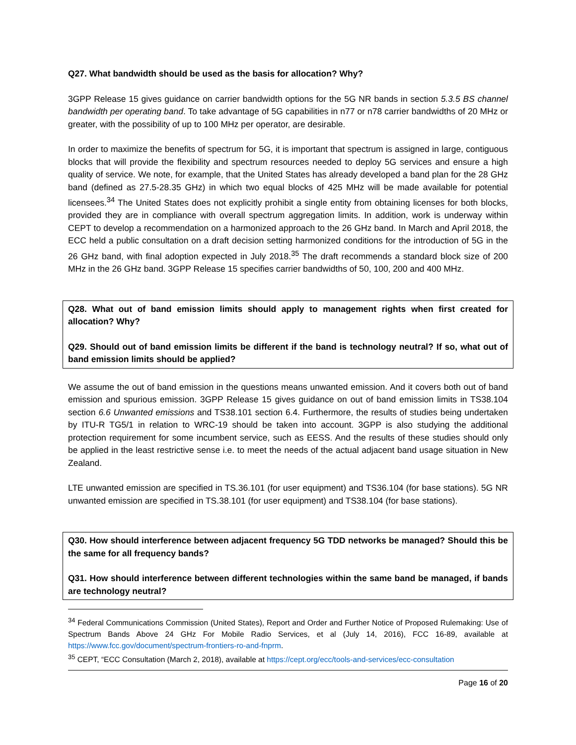Q27. What bandwidth should be used as the basis for allocation? Why?
3GPP Release 15 gives guidance on carrier bandwidth options for the 5G NR bands in section 5.3.5 BS channel bandwidth per operating band. To take advantage of 5G capabilities in n77 or n78 carrier bandwidths of 20 MHz or greater, with the possibility of up to 100 MHz per operator, are desirable.
In order to maximize the benefits of spectrum for 5G, it is important that spectrum is assigned in large, contiguous blocks that will provide the flexibility and spectrum resources needed to deploy 5G services and ensure a high quality of service. We note, for example, that the United States has already developed a band plan for the 28 GHz band (defined as 27.5-28.35 GHz) in which two equal blocks of 425 MHz will be made available for potential licensees.<sup>34</sup> The United States does not explicitly prohibit a single entity from obtaining licenses for both blocks, provided they are in compliance with overall spectrum aggregation limits. In addition, work is underway within CEPT to develop a recommendation on a harmonized approach to the 26 GHz band. In March and April 2018, the ECC held a public consultation on a draft decision setting harmonized conditions for the introduction of 5G in the 26 GHz band, with final adoption expected in July 2018.<sup>35</sup> The draft recommends a standard block size of 200 MHz in the 26 GHz band. 3GPP Release 15 specifies carrier bandwidths of 50, 100, 200 and 400 MHz.
Q28. What out of band emission limits should apply to management rights when first created for allocation? Why?
Q29. Should out of band emission limits be different if the band is technology neutral? If so, what out of band emission limits should be applied?
We assume the out of band emission in the questions means unwanted emission. And it covers both out of band emission and spurious emission. 3GPP Release 15 gives guidance on out of band emission limits in TS38.104 section 6.6 Unwanted emissions and TS38.101 section 6.4. Furthermore, the results of studies being undertaken by ITU-R TG5/1 in relation to WRC-19 should be taken into account. 3GPP is also studying the additional protection requirement for some incumbent service, such as EESS. And the results of these studies should only be applied in the least restrictive sense i.e. to meet the needs of the actual adjacent band usage situation in New Zealand.
LTE unwanted emission are specified in TS.36.101 (for user equipment) and TS36.104 (for base stations). 5G NR unwanted emission are specified in TS.38.101 (for user equipment) and TS38.104 (for base stations).
Q30. How should interference between adjacent frequency 5G TDD networks be managed? Should this be the same for all frequency bands?
Q31. How should interference between different technologies within the same band be managed, if bands are technology neutral?
<sup>34</sup> Federal Communications Commission (United States), Report and Order and Further Notice of Proposed Rulemaking: Use of Spectrum Bands Above 24 GHz For Mobile Radio Services, et al (July 14, 2016), FCC 16-89, available at https://www.fcc.gov/document/spectrum-frontiers-ro-and-fnprm.
<sup>35</sup> CEPT, “ECC Consultation (March 2, 2018), available at https://cept.org/ecc/tools-and-services/ecc-consultation
Page 16 of 20